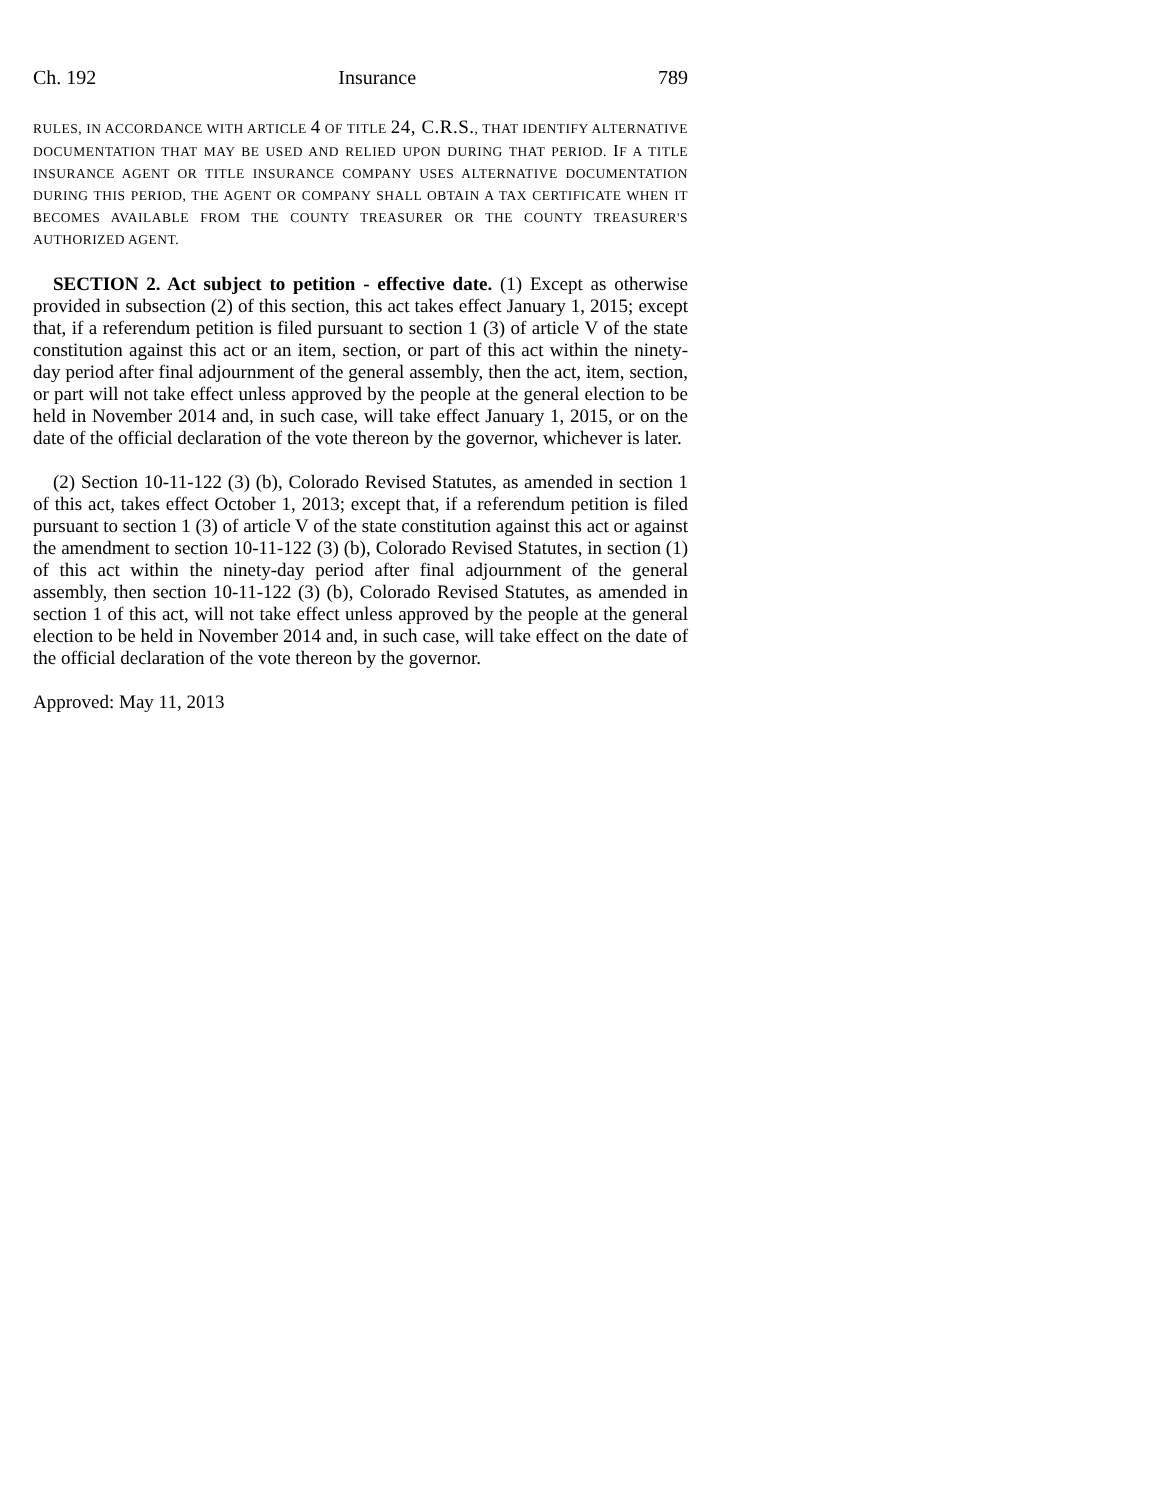Ch. 192 Insurance 789
RULES, IN ACCORDANCE WITH ARTICLE 4 OF TITLE 24, C.R.S., THAT IDENTIFY ALTERNATIVE DOCUMENTATION THAT MAY BE USED AND RELIED UPON DURING THAT PERIOD. IF A TITLE INSURANCE AGENT OR TITLE INSURANCE COMPANY USES ALTERNATIVE DOCUMENTATION DURING THIS PERIOD, THE AGENT OR COMPANY SHALL OBTAIN A TAX CERTIFICATE WHEN IT BECOMES AVAILABLE FROM THE COUNTY TREASURER OR THE COUNTY TREASURER'S AUTHORIZED AGENT.
SECTION 2. Act subject to petition - effective date. (1) Except as otherwise provided in subsection (2) of this section, this act takes effect January 1, 2015; except that, if a referendum petition is filed pursuant to section 1 (3) of article V of the state constitution against this act or an item, section, or part of this act within the ninety-day period after final adjournment of the general assembly, then the act, item, section, or part will not take effect unless approved by the people at the general election to be held in November 2014 and, in such case, will take effect January 1, 2015, or on the date of the official declaration of the vote thereon by the governor, whichever is later.
(2) Section 10-11-122 (3) (b), Colorado Revised Statutes, as amended in section 1 of this act, takes effect October 1, 2013; except that, if a referendum petition is filed pursuant to section 1 (3) of article V of the state constitution against this act or against the amendment to section 10-11-122 (3) (b), Colorado Revised Statutes, in section (1) of this act within the ninety-day period after final adjournment of the general assembly, then section 10-11-122 (3) (b), Colorado Revised Statutes, as amended in section 1 of this act, will not take effect unless approved by the people at the general election to be held in November 2014 and, in such case, will take effect on the date of the official declaration of the vote thereon by the governor.
Approved: May 11, 2013